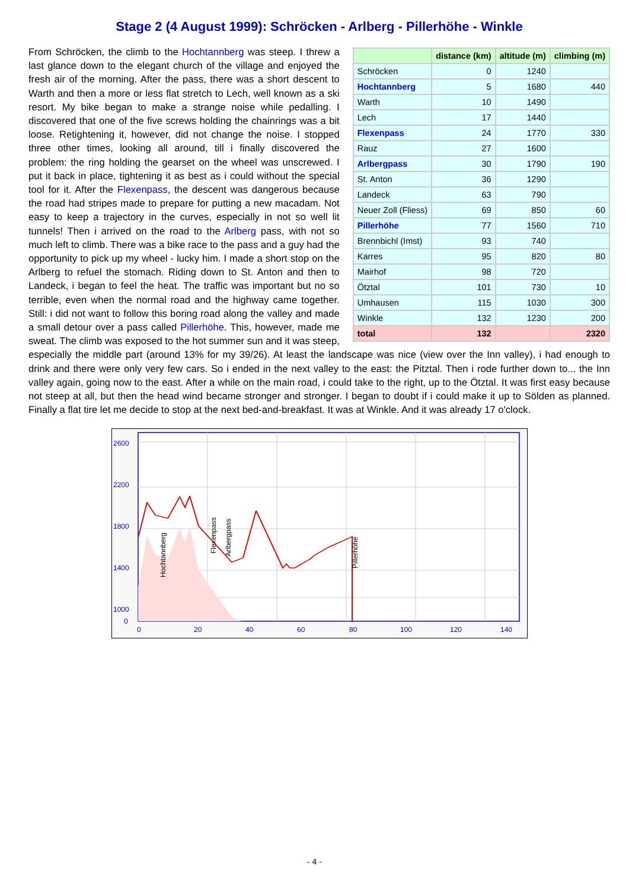Stage 2 (4 August 1999): Schröcken - Arlberg - Pillerhöhe - Winkle
| | distance (km) | altitude (m) | climbing (m) |
| --- | --- | --- | --- |
| Schröcken | 0 | 1240 | |
| Hochtannberg | 5 | 1680 | 440 |
| Warth | 10 | 1490 | |
| Lech | 17 | 1440 | |
| Flexenpass | 24 | 1770 | 330 |
| Rauz | 27 | 1600 | |
| Arlbergpass | 30 | 1790 | 190 |
| St. Anton | 36 | 1290 | |
| Landeck | 63 | 790 | |
| Neuer Zoll (Fliess) | 69 | 850 | 60 |
| Pillerhöhe | 77 | 1560 | 710 |
| Brennbichl (Imst) | 93 | 740 | |
| Karres | 95 | 820 | 80 |
| Mairhof | 98 | 720 | |
| Ötztal | 101 | 730 | 10 |
| Umhausen | 115 | 1030 | 300 |
| Winkle | 132 | 1230 | 200 |
| total | 132 | | 2320 |
From Schröcken, the climb to the Hochtannberg was steep. I threw a last glance down to the elegant church of the village and enjoyed the fresh air of the morning. After the pass, there was a short descent to Warth and then a more or less flat stretch to Lech, well known as a ski resort. My bike began to make a strange noise while pedalling. I discovered that one of the five screws holding the chainrings was a bit loose. Retightening it, however, did not change the noise. I stopped three other times, looking all around, till i finally discovered the problem: the ring holding the gearset on the wheel was unscrewed. I put it back in place, tightening it as best as i could without the special tool for it. After the Flexenpass, the descent was dangerous because the road had stripes made to prepare for putting a new macadam. Not easy to keep a trajectory in the curves, especially in not so well lit tunnels! Then i arrived on the road to the Arlberg pass, with not so much left to climb. There was a bike race to the pass and a guy had the opportunity to pick up my wheel - lucky him. I made a short stop on the Arlberg to refuel the stomach. Riding down to St. Anton and then to Landeck, i began to feel the heat. The traffic was important but no so terrible, even when the normal road and the highway came together. Still: i did not want to follow this boring road along the valley and made a small detour over a pass called Pillerhöhe. This, however, made me sweat. The climb was exposed to the hot summer sun and it was steep, especially the middle part (around 13% for my 39/26). At least the landscape was nice (view over the Inn valley), i had enough to drink and there were only very few cars. So i ended in the next valley to the east: the Pitztal. Then i rode further down to... the Inn valley again, going now to the east. After a while on the main road, i could take to the right, up to the Ötztal. It was first easy because not steep at all, but then the head wind became stronger and stronger. I began to doubt if i could make it up to Sölden as planned. Finally a flat tire let me decide to stop at the next bed-and-breakfast. It was at Winkle. And it was already 17 o'clock.
2600
2200
1800
1400
1000
0
0
20
40
60
80
100
120
140
Hochtannberg
Flexenpass
Arlbergpass
Pillerhöhe
- 4 -